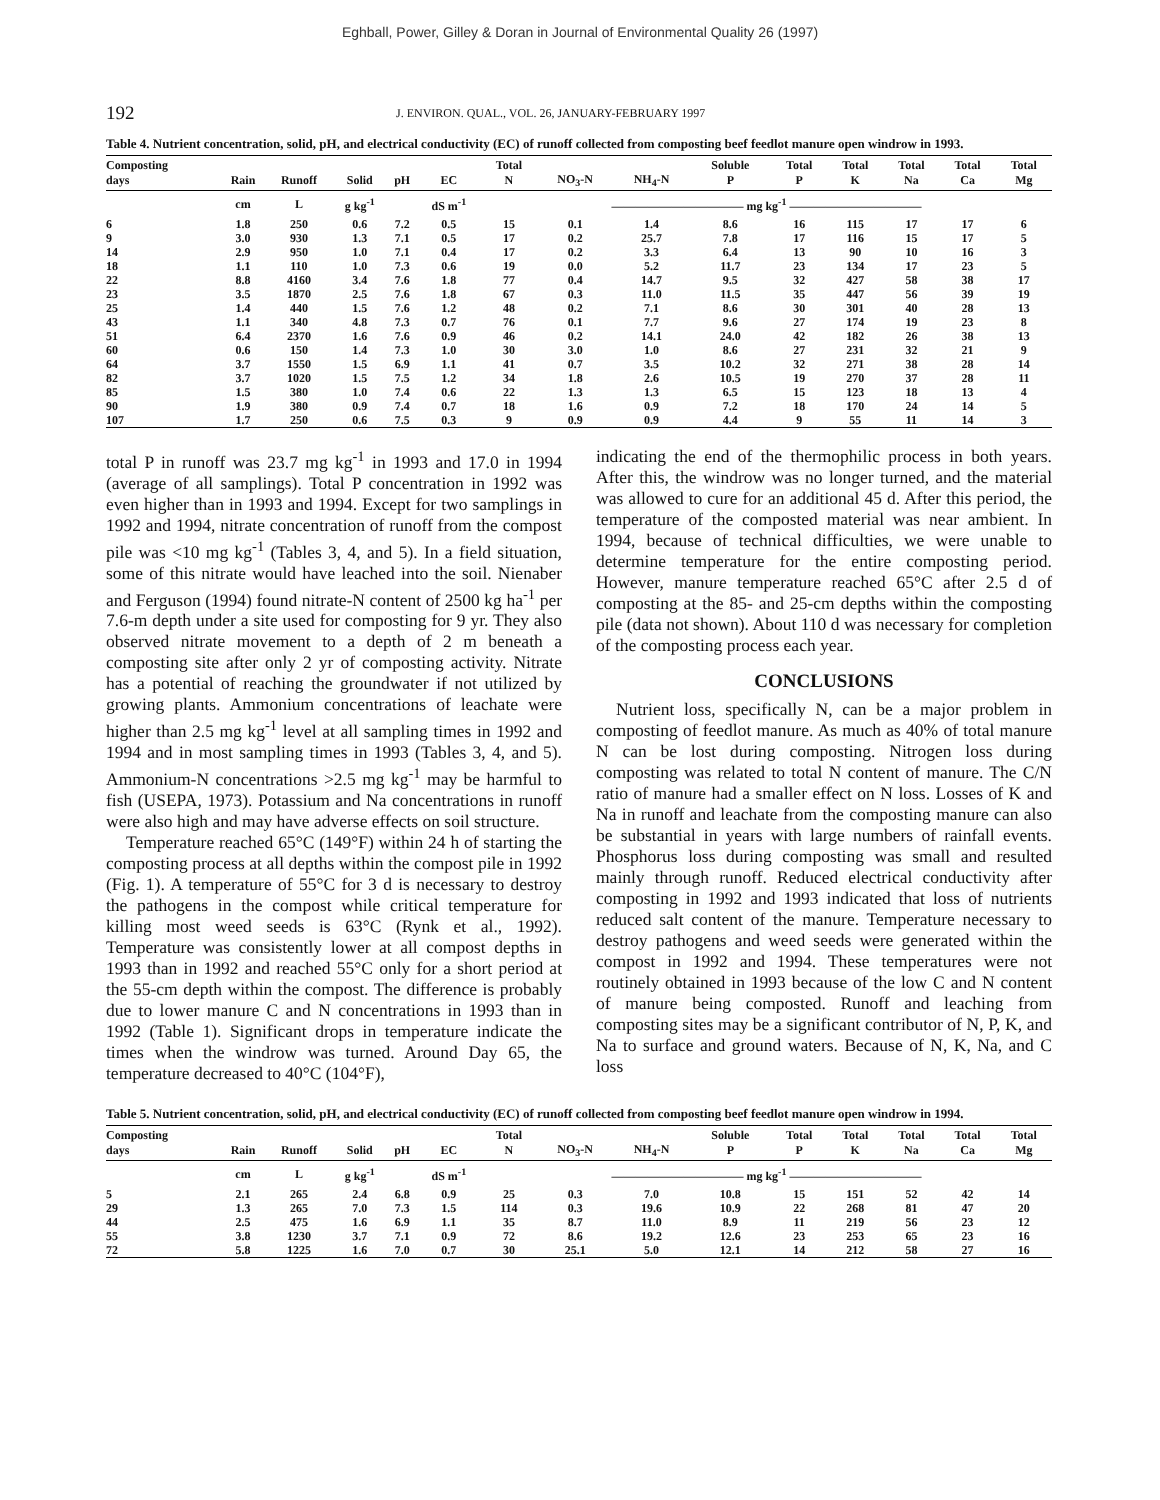Eghball, Power, Gilley & Doran in Journal of Environmental Quality 26 (1997)
192 J. ENVIRON. QUAL., VOL. 26, JANUARY-FEBRUARY 1997
Table 4. Nutrient concentration, solid, pH, and electrical conductivity (EC) of runoff collected from composting beef feedlot manure open windrow in 1993.
| Composting days | Rain | Runoff | Solid | pH | EC | Total N | NO<sub>3</sub>-N | NH<sub>4</sub>-N | Soluble P | Total P | Total K | Total Na | Total Ca | Total Mg |
| --- | --- | --- | --- | --- | --- | --- | --- | --- | --- | --- | --- | --- | --- | --- |
| | cm | L | g kg<sup>-1</sup> | | dS m<sup>-1</sup> | ——————————— mg kg<sup>-1</sup> ——————————— | | | | | | | | |
| 6 | 1.8 | 250 | 0.6 | 7.2 | 0.5 | 15 | 0.1 | 1.4 | 8.6 | 16 | 115 | 17 | 17 | 6 |
| 9 | 3.0 | 930 | 1.3 | 7.1 | 0.5 | 17 | 0.2 | 25.7 | 7.8 | 17 | 116 | 15 | 17 | 5 |
| 14 | 2.9 | 950 | 1.0 | 7.1 | 0.4 | 17 | 0.2 | 3.3 | 6.4 | 13 | 90 | 10 | 16 | 3 |
| 18 | 1.1 | 110 | 1.0 | 7.3 | 0.6 | 19 | 0.0 | 5.2 | 11.7 | 23 | 134 | 17 | 23 | 5 |
| 22 | 8.8 | 4160 | 3.4 | 7.6 | 1.8 | 77 | 0.4 | 14.7 | 9.5 | 32 | 427 | 58 | 38 | 17 |
| 23 | 3.5 | 1870 | 2.5 | 7.6 | 1.8 | 67 | 0.3 | 11.0 | 11.5 | 35 | 447 | 56 | 39 | 19 |
| 25 | 1.4 | 440 | 1.5 | 7.6 | 1.2 | 48 | 0.2 | 7.1 | 8.6 | 30 | 301 | 40 | 28 | 13 |
| 43 | 1.1 | 340 | 4.8 | 7.3 | 0.7 | 76 | 0.1 | 7.7 | 9.6 | 27 | 174 | 19 | 23 | 8 |
| 51 | 6.4 | 2370 | 1.6 | 7.6 | 0.9 | 46 | 0.2 | 14.1 | 24.0 | 42 | 182 | 26 | 38 | 13 |
| 60 | 0.6 | 150 | 1.4 | 7.3 | 1.0 | 30 | 3.0 | 1.0 | 8.6 | 27 | 231 | 32 | 21 | 9 |
| 64 | 3.7 | 1550 | 1.5 | 6.9 | 1.1 | 41 | 0.7 | 3.5 | 10.2 | 32 | 271 | 38 | 28 | 14 |
| 82 | 3.7 | 1020 | 1.5 | 7.5 | 1.2 | 34 | 1.8 | 2.6 | 10.5 | 19 | 270 | 37 | 28 | 11 |
| 85 | 1.5 | 380 | 1.0 | 7.4 | 0.6 | 22 | 1.3 | 1.3 | 6.5 | 15 | 123 | 18 | 13 | 4 |
| 90 | 1.9 | 380 | 0.9 | 7.4 | 0.7 | 18 | 1.6 | 0.9 | 7.2 | 18 | 170 | 24 | 14 | 5 |
| 107 | 1.7 | 250 | 0.6 | 7.5 | 0.3 | 9 | 0.9 | 0.9 | 4.4 | 9 | 55 | 11 | 14 | 3 |
total P in runoff was 23.7 mg kg<sup>-1</sup> in 1993 and 17.0 in 1994 (average of all samplings). Total P concentration in 1992 was even higher than in 1993 and 1994. Except for two samplings in 1992 and 1994, nitrate concentration of runoff from the compost pile was <10 mg kg<sup>-1</sup> (Tables 3, 4, and 5). In a field situation, some of this nitrate would have leached into the soil. Nienaber and Ferguson (1994) found nitrate-N content of 2500 kg ha<sup>-1</sup> per 7.6-m depth under a site used for composting for 9 yr. They also observed nitrate movement to a depth of 2 m beneath a composting site after only 2 yr of composting activity. Nitrate has a potential of reaching the groundwater if not utilized by growing plants. Ammonium concentrations of leachate were higher than 2.5 mg kg<sup>-1</sup> level at all sampling times in 1992 and 1994 and in most sampling times in 1993 (Tables 3, 4, and 5). Ammonium-N concentrations >2.5 mg kg<sup>-1</sup> may be harmful to fish (USEPA, 1973). Potassium and Na concentrations in runoff were also high and may have adverse effects on soil structure.
Temperature reached 65°C (149°F) within 24 h of starting the composting process at all depths within the compost pile in 1992 (Fig. 1). A temperature of 55°C for 3 d is necessary to destroy the pathogens in the compost while critical temperature for killing most weed seeds is 63°C (Rynk et al., 1992). Temperature was consistently lower at all compost depths in 1993 than in 1992 and reached 55°C only for a short period at the 55-cm depth within the compost. The difference is probably due to lower manure C and N concentrations in 1993 than in 1992 (Table 1). Significant drops in temperature indicate the times when the windrow was turned. Around Day 65, the temperature decreased to 40°C (104°F),
indicating the end of the thermophilic process in both years. After this, the windrow was no longer turned, and the material was allowed to cure for an additional 45 d. After this period, the temperature of the composted material was near ambient. In 1994, because of technical difficulties, we were unable to determine temperature for the entire composting period. However, manure temperature reached 65°C after 2.5 d of composting at the 85- and 25-cm depths within the composting pile (data not shown). About 110 d was necessary for completion of the composting process each year.
CONCLUSIONS
Nutrient loss, specifically N, can be a major problem in composting of feedlot manure. As much as 40% of total manure N can be lost during composting. Nitrogen loss during composting was related to total N content of manure. The C/N ratio of manure had a smaller effect on N loss. Losses of K and Na in runoff and leachate from the composting manure can also be substantial in years with large numbers of rainfall events. Phosphorus loss during composting was small and resulted mainly through runoff. Reduced electrical conductivity after composting in 1992 and 1993 indicated that loss of nutrients reduced salt content of the manure. Temperature necessary to destroy pathogens and weed seeds were generated within the compost in 1992 and 1994. These temperatures were not routinely obtained in 1993 because of the low C and N content of manure being composted. Runoff and leaching from composting sites may be a significant contributor of N, P, K, and Na to surface and ground waters. Because of N, K, Na, and C loss
Table 5. Nutrient concentration, solid, pH, and electrical conductivity (EC) of runoff collected from composting beef feedlot manure open windrow in 1994.
| Composting days | Rain | Runoff | Solid | pH | EC | Total N | NO<sub>3</sub>-N | NH<sub>4</sub>-N | Soluble P | Total P | Total K | Total Na | Total Ca | Total Mg |
| --- | --- | --- | --- | --- | --- | --- | --- | --- | --- | --- | --- | --- | --- | --- |
| | cm | L | g kg<sup>-1</sup> | | dS m<sup>-1</sup> | ——————————— mg kg<sup>-1</sup> ——————————— | | | | | | | | |
| 5 | 2.1 | 265 | 2.4 | 6.8 | 0.9 | 25 | 0.3 | 7.0 | 10.8 | 15 | 151 | 52 | 42 | 14 |
| 29 | 1.3 | 265 | 7.0 | 7.3 | 1.5 | 114 | 0.3 | 19.6 | 10.9 | 22 | 268 | 81 | 47 | 20 |
| 44 | 2.5 | 475 | 1.6 | 6.9 | 1.1 | 35 | 8.7 | 11.0 | 8.9 | 11 | 219 | 56 | 23 | 12 |
| 55 | 3.8 | 1230 | 3.7 | 7.1 | 0.9 | 72 | 8.6 | 19.2 | 12.6 | 23 | 253 | 65 | 23 | 16 |
| 72 | 5.8 | 1225 | 1.6 | 7.0 | 0.7 | 30 | 25.1 | 5.0 | 12.1 | 14 | 212 | 58 | 27 | 16 |